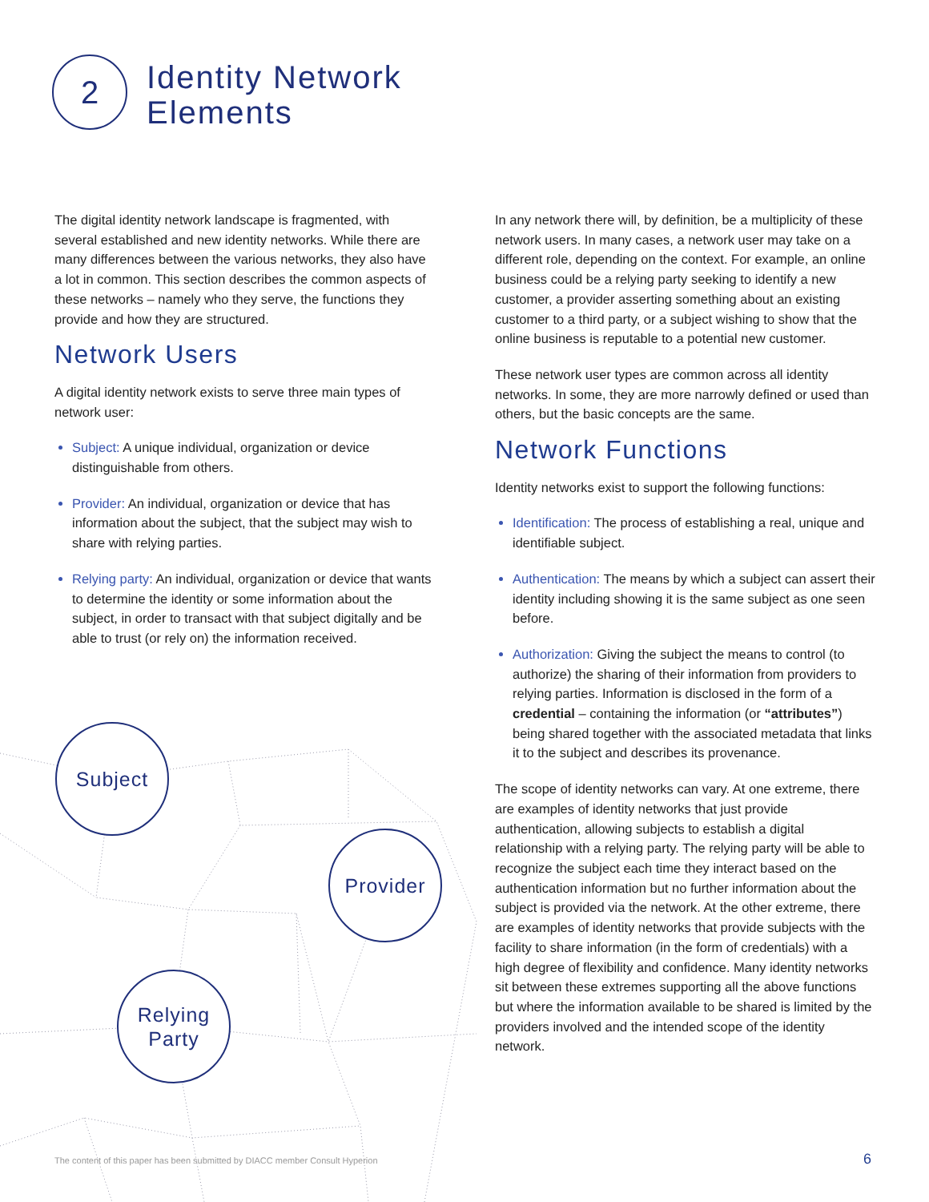2
Identity Network
Elements
The digital identity network landscape is fragmented, with several established and new identity networks. While there are many differences between the various networks, they also have a lot in common. This section describes the common aspects of these networks – namely who they serve, the functions they provide and how they are structured.
Network Users
A digital identity network exists to serve three main types of network user:
Subject: A unique individual, organization or device distinguishable from others.
Provider: An individual, organization or device that has information about the subject, that the subject may wish to share with relying parties.
Relying party: An individual, organization or device that wants to determine the identity or some information about the subject, in order to transact with that subject digitally and be able to trust (or rely on) the information received.
In any network there will, by definition, be a multiplicity of these network users. In many cases, a network user may take on a different role, depending on the context. For example, an online business could be a relying party seeking to identify a new customer, a provider asserting something about an existing customer to a third party, or a subject wishing to show that the online business is reputable to a potential new customer.
These network user types are common across all identity networks. In some, they are more narrowly defined or used than others, but the basic concepts are the same.
Network Functions
Identity networks exist to support the following functions:
Identification: The process of establishing a real, unique and identifiable subject.
Authentication: The means by which a subject can assert their identity including showing it is the same subject as one seen before.
Authorization: Giving the subject the means to control (to authorize) the sharing of their information from providers to relying parties. Information is disclosed in the form of a credential – containing the information (or “attributes”) being shared together with the associated metadata that links it to the subject and describes its provenance.
The scope of identity networks can vary. At one extreme, there are examples of identity networks that just provide authentication, allowing subjects to establish a digital relationship with a relying party. The relying party will be able to recognize the subject each time they interact based on the authentication information but no further information about the subject is provided via the network. At the other extreme, there are examples of identity networks that provide subjects with the facility to share information (in the form of credentials) with a high degree of flexibility and confidence. Many identity networks sit between these extremes supporting all the above functions but where the information available to be shared is limited by the providers involved and the intended scope of the identity network.
Subject
Provider
Relying
Party
The content of this paper has been submitted by DIACC member Consult Hyperion
6